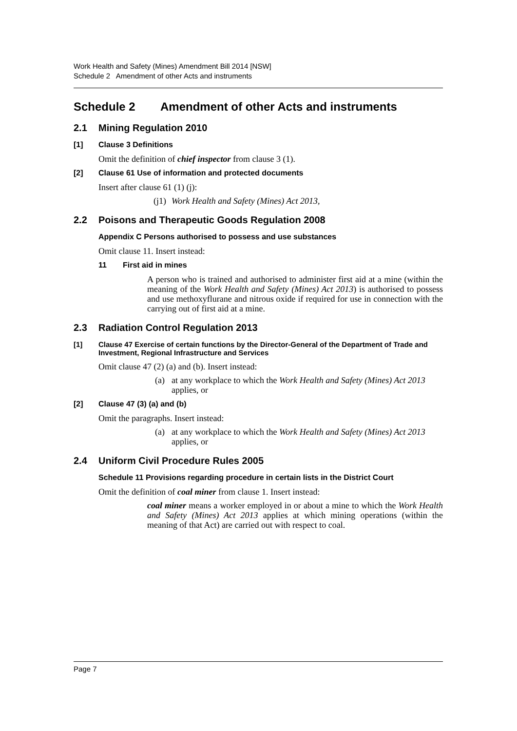Work Health and Safety (Mines) Amendment Bill 2014 [NSW]
Schedule 2 Amendment of other Acts and instruments
Schedule 2 Amendment of other Acts and instruments
2.1 Mining Regulation 2010
[1] Clause 3 Definitions
Omit the definition of chief inspector from clause 3 (1).
[2] Clause 61 Use of information and protected documents
Insert after clause 61 (1) (j):
(j1) Work Health and Safety (Mines) Act 2013,
2.2 Poisons and Therapeutic Goods Regulation 2008
Appendix C Persons authorised to possess and use substances
Omit clause 11. Insert instead:
11 First aid in mines
A person who is trained and authorised to administer first aid at a mine (within the meaning of the Work Health and Safety (Mines) Act 2013) is authorised to possess and use methoxyflurane and nitrous oxide if required for use in connection with the carrying out of first aid at a mine.
2.3 Radiation Control Regulation 2013
[1] Clause 47 Exercise of certain functions by the Director-General of the Department of Trade and Investment, Regional Infrastructure and Services
Omit clause 47 (2) (a) and (b). Insert instead:
(a) at any workplace to which the Work Health and Safety (Mines) Act 2013 applies, or
[2] Clause 47 (3) (a) and (b)
Omit the paragraphs. Insert instead:
(a) at any workplace to which the Work Health and Safety (Mines) Act 2013 applies, or
2.4 Uniform Civil Procedure Rules 2005
Schedule 11 Provisions regarding procedure in certain lists in the District Court
Omit the definition of coal miner from clause 1. Insert instead:
coal miner means a worker employed in or about a mine to which the Work Health and Safety (Mines) Act 2013 applies at which mining operations (within the meaning of that Act) are carried out with respect to coal.
Page 7